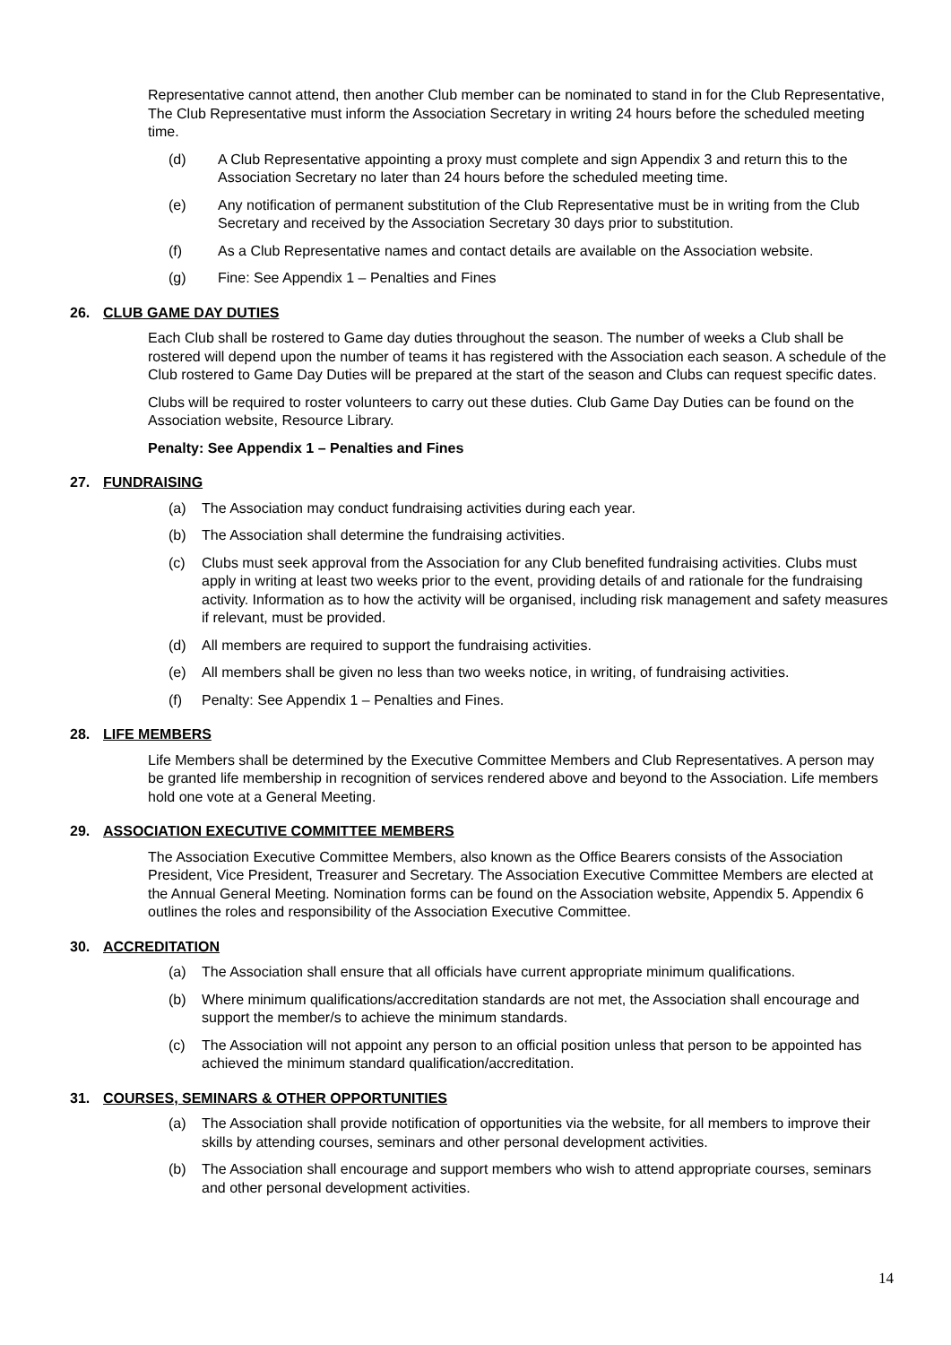Representative cannot attend, then another Club member can be nominated to stand in for the Club Representative, The Club Representative must inform the Association Secretary in writing 24 hours before the scheduled meeting time.
(d) A Club Representative appointing a proxy must complete and sign Appendix 3 and return this to the Association Secretary no later than 24 hours before the scheduled meeting time.
(e) Any notification of permanent substitution of the Club Representative must be in writing from the Club Secretary and received by the Association Secretary 30 days prior to substitution.
(f) As a Club Representative names and contact details are available on the Association website.
(g) Fine: See Appendix 1 – Penalties and Fines
26. CLUB GAME DAY DUTIES
Each Club shall be rostered to Game day duties throughout the season. The number of weeks a Club shall be rostered will depend upon the number of teams it has registered with the Association each season. A schedule of the Club rostered to Game Day Duties will be prepared at the start of the season and Clubs can request specific dates.
Clubs will be required to roster volunteers to carry out these duties. Club Game Day Duties can be found on the Association website, Resource Library.
Penalty: See Appendix 1 – Penalties and Fines
27. FUNDRAISING
(a) The Association may conduct fundraising activities during each year.
(b) The Association shall determine the fundraising activities.
(c) Clubs must seek approval from the Association for any Club benefited fundraising activities. Clubs must apply in writing at least two weeks prior to the event, providing details of and rationale for the fundraising activity. Information as to how the activity will be organised, including risk management and safety measures if relevant, must be provided.
(d) All members are required to support the fundraising activities.
(e) All members shall be given no less than two weeks notice, in writing, of fundraising activities.
(f) Penalty: See Appendix 1 – Penalties and Fines.
28. LIFE MEMBERS
Life Members shall be determined by the Executive Committee Members and Club Representatives. A person may be granted life membership in recognition of services rendered above and beyond to the Association. Life members hold one vote at a General Meeting.
29. ASSOCIATION EXECUTIVE COMMITTEE MEMBERS
The Association Executive Committee Members, also known as the Office Bearers consists of the Association President, Vice President, Treasurer and Secretary. The Association Executive Committee Members are elected at the Annual General Meeting. Nomination forms can be found on the Association website, Appendix 5. Appendix 6 outlines the roles and responsibility of the Association Executive Committee.
30. ACCREDITATION
(a) The Association shall ensure that all officials have current appropriate minimum qualifications.
(b) Where minimum qualifications/accreditation standards are not met, the Association shall encourage and support the member/s to achieve the minimum standards.
(c) The Association will not appoint any person to an official position unless that person to be appointed has achieved the minimum standard qualification/accreditation.
31. COURSES, SEMINARS & OTHER OPPORTUNITIES
(a) The Association shall provide notification of opportunities via the website, for all members to improve their skills by attending courses, seminars and other personal development activities.
(b) The Association shall encourage and support members who wish to attend appropriate courses, seminars and other personal development activities.
14